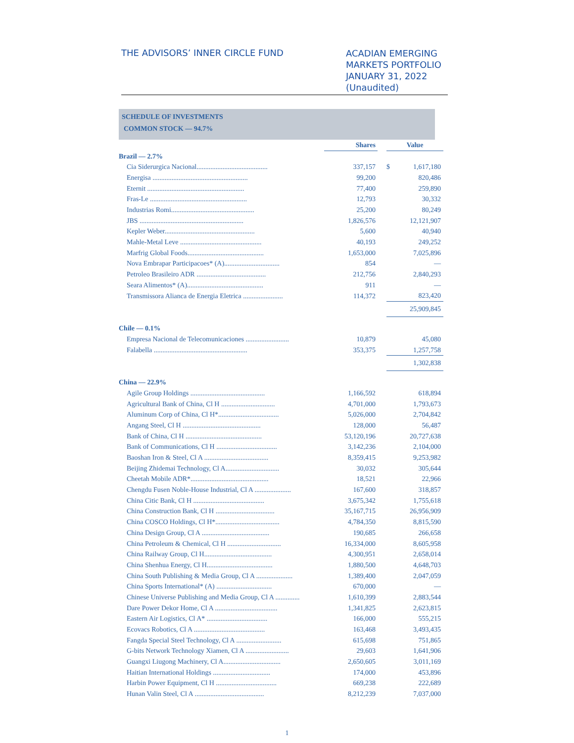THE ADVISORS’ INNER CIRCLE FUND
ACADIAN EMERGING
MARKETS PORTFOLIO
JANUARY 31, 2022
(Unaudited)
SCHEDULE OF INVESTMENTS
COMMON STOCK — 94.7%
| | | Shares | | Value | |
| Brazil — 2.7% | | | | | |
| Cia Siderurgica Nacional......................................... | | 337,157 | | $ | 1,617,180 |
| Energisa ....................................................... | | 99,200 | | | 820,486 |
| Eternit ........................................................ | | 77,400 | | | 259,890 |
| Fras-Le ........................................................ | | 12,793 | | | 30,332 |
| Industrias Romi................................................ | | 25,200 | | | 80,249 |
| JBS ............................................................ | | 1,826,576 | | | 12,121,907 |
| Kepler Weber.................................................... | | 5,600 | | | 40,940 |
| Mahle-Metal Leve ............................................... | | 40,193 | | | 249,252 |
| Marfrig Global Foods............................................ | | 1,653,000 | | | 7,025,896 |
| Nova Embrapar Participacoes* (A)................................ | | 854 | | | — |
| Petroleo Brasileiro ADR ........................................ | | 212,756 | | | 2,840,293 |
| Seara Alimentos* (A)............................................ | | 911 | | | — |
| Transmissora Alianca de Energia Eletrica ....................... | | 114,372 | | | 823,420 |
| | | | | | 25,909,845 |
| Chile — 0.1% | | | | | |
| Empresa Nacional de Telecomunicaciones ......................... | | 10,879 | | | 45,080 |
| Falabella ...................................................... | | 353,375 | | | 1,257,758 |
| | | | | | 1,302,838 |
| China — 22.9% | | | | | |
| Agile Group Holdings ........................................... | | 1,166,592 | | | 618,894 |
| Agricultural Bank of China, Cl H ............................... | | 4,701,000 | | | 1,793,673 |
| Aluminum Corp of China, Cl H*................................... | | 5,026,000 | | | 2,704,842 |
| Angang Steel, Cl H ............................................. | | 128,000 | | | 56,487 |
| Bank of China, Cl H ............................................ | | 53,120,196 | | | 20,727,638 |
| Bank of Communications, Cl H ................................... | | 3,142,236 | | | 2,104,000 |
| Baoshan Iron & Steel, Cl A ..................................... | | 8,359,415 | | | 9,253,982 |
| Beijing Zhidemai Technology, Cl A............................... | | 30,032 | | | 305,644 |
| Cheetah Mobile ADR*............................................. | | 18,521 | | | 22,966 |
| Chengdu Fusen Noble-House Industrial, Cl A ..................... | | 167,600 | | | 318,857 |
| China Citic Bank, Cl H ......................................... | | 3,675,342 | | | 1,755,618 |
| China Construction Bank, Cl H .................................. | | 35,167,715 | | | 26,956,909 |
| China COSCO Holdings, Cl H*..................................... | | 4,784,350 | | | 8,815,590 |
| China Design Group, Cl A ....................................... | | 190,685 | | | 266,658 |
| China Petroleum & Chemical, Cl H ............................... | | 16,334,000 | | | 8,605,958 |
| China Railway Group, Cl H....................................... | | 4,300,951 | | | 2,658,014 |
| China Shenhua Energy, Cl H...................................... | | 1,880,500 | | | 4,648,703 |
| China South Publishing & Media Group, Cl A ..................... | | 1,389,400 | | | 2,047,059 |
| China Sports International* (A) ................................ | | 670,000 | | | — |
| Chinese Universe Publishing and Media Group, Cl A .............. | | 1,610,399 | | | 2,883,544 |
| Dare Power Dekor Home, Cl A .................................... | | 1,341,825 | | | 2,623,815 |
| Eastern Air Logistics, Cl A* ................................... | | 166,000 | | | 555,215 |
| Ecovacs Robotics, Cl A ......................................... | | 163,468 | | | 3,493,435 |
| Fangda Special Steel Technology, Cl A .......................... | | 615,698 | | | 751,865 |
| G-bits Network Technology Xiamen, Cl A ......................... | | 29,603 | | | 1,641,906 |
| Guangxi Liugong Machinery, Cl A................................. | | 2,650,605 | | | 3,011,169 |
| Haitian International Holdings ................................. | | 174,000 | | | 453,896 |
| Harbin Power Equipment, Cl H ................................... | | 669,238 | | | 222,689 |
| Hunan Valin Steel, Cl A ........................................ | | 8,212,239 | | | 7,037,000 |
1